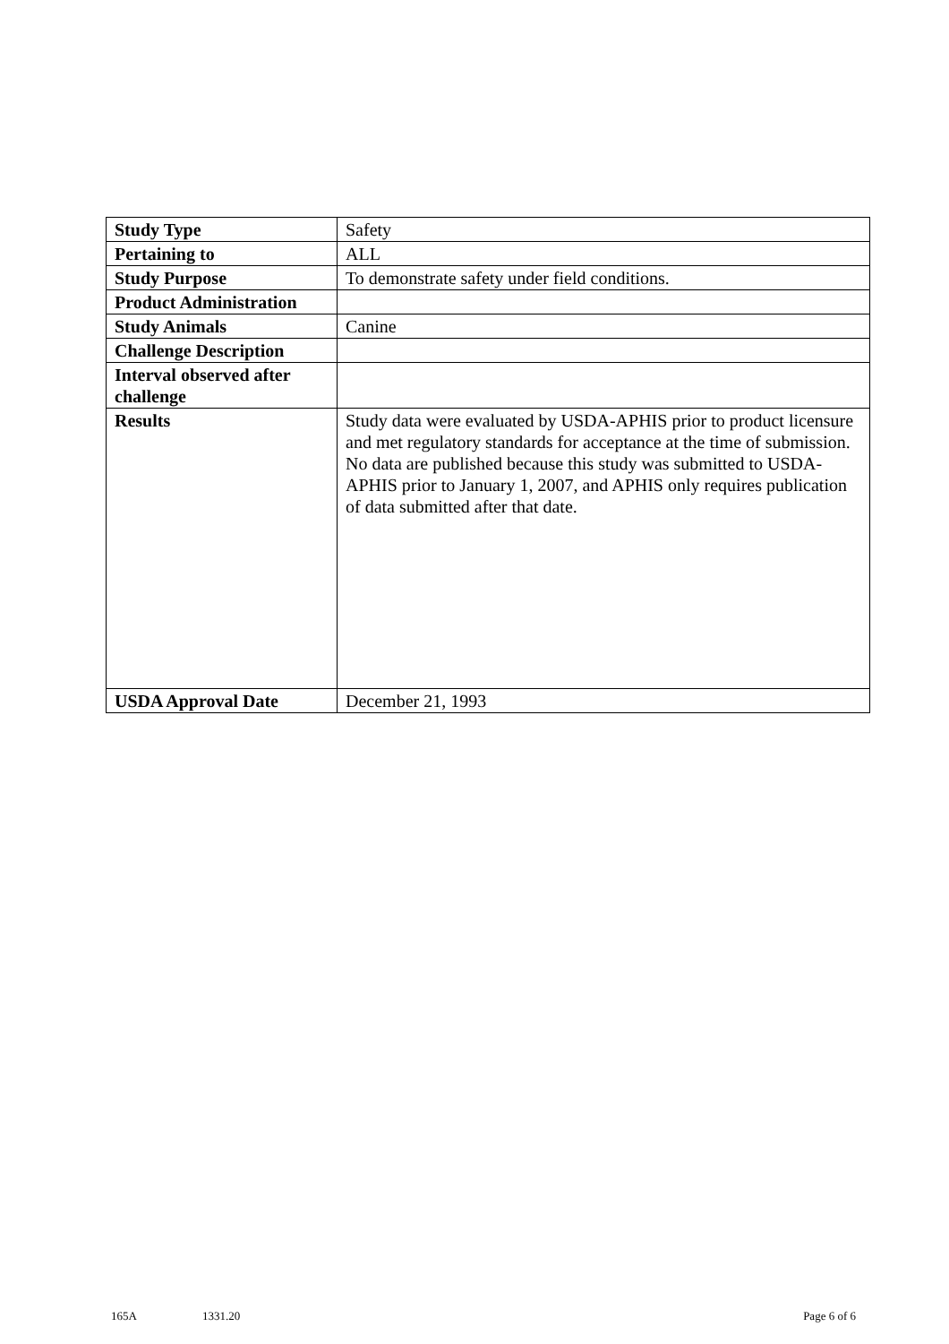| Study Type | Safety |
| Pertaining to | ALL |
| Study Purpose | To demonstrate safety under field conditions. |
| Product Administration | |
| Study Animals | Canine |
| Challenge Description | |
| Interval observed after challenge | |
| Results | Study data were evaluated by USDA-APHIS prior to product licensure and met regulatory standards for acceptance at the time of submission. No data are published because this study was submitted to USDA-APHIS prior to January 1, 2007, and APHIS only requires publication of data submitted after that date. |
| USDA Approval Date | December 21, 1993 |
165A 1331.20 Page 6 of 6